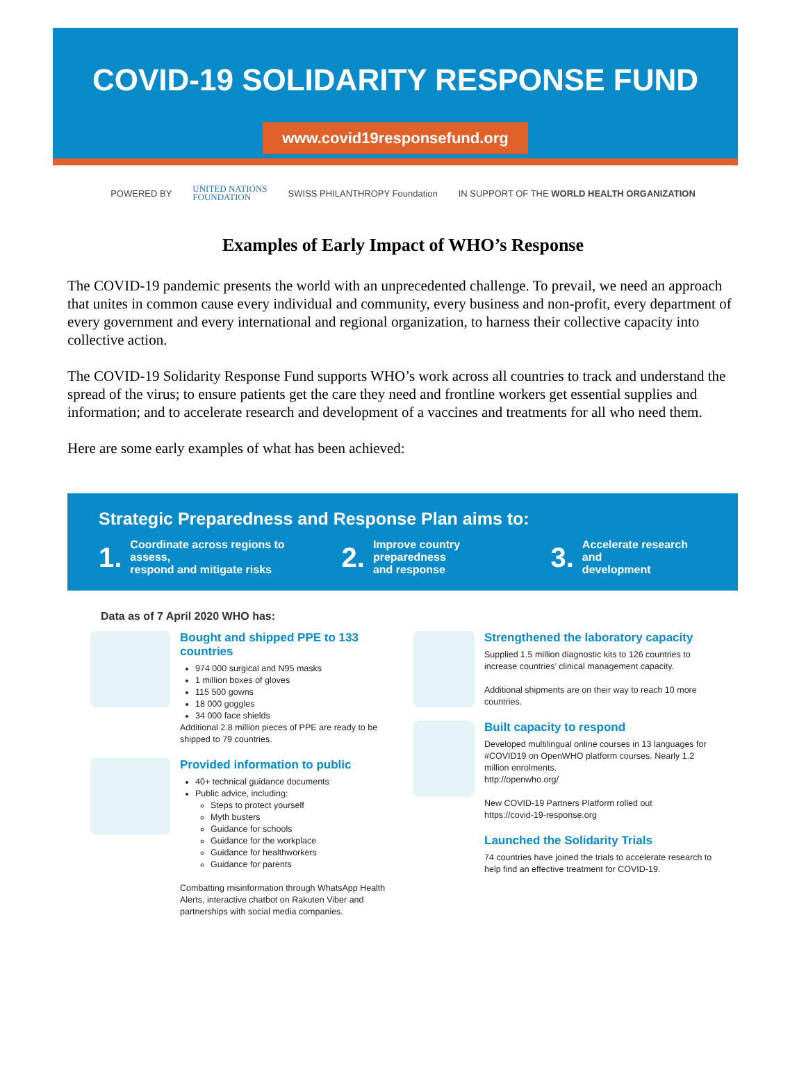COVID-19 SOLIDARITY RESPONSE FUND
www.covid19responsefund.org
POWERED BY UNITED NATIONS
FOUNDATION SWISS PHILANTHROPY Foundation IN SUPPORT OF THE WORLD HEALTH ORGANIZATION
Examples of Early Impact of WHO’s Response
The COVID-19 pandemic presents the world with an unprecedented challenge. To prevail, we need an approach that unites in common cause every individual and community, every business and non-profit, every department of every government and every international and regional organization, to harness their collective capacity into collective action.
The COVID-19 Solidarity Response Fund supports WHO’s work across all countries to track and understand the spread of the virus; to ensure patients get the care they need and frontline workers get essential supplies and information; and to accelerate research and development of a vaccines and treatments for all who need them.
Here are some early examples of what has been achieved:
Strategic Preparedness and Response Plan aims to:
1. Coordinate across regions to assess,
respond and mitigate risks
2. Improve country preparedness
and response
3. Accelerate research and
development
Data as of 7 April 2020 WHO has:
Bought and shipped PPE to 133 countries
974 000 surgical and N95 masks
1 million boxes of gloves
115 500 gowns
18 000 goggles
34 000 face shields
Additional 2.8 million pieces of PPE are ready to be shipped to 79 countries.
Provided information to public
40+ technical guidance documents
Public advice, including:
Steps to protect yourself
Myth busters
Guidance for schools
Guidance for the workplace
Guidance for healthworkers
Guidance for parents
Combatting misinformation through WhatsApp Health Alerts, interactive chatbot on Rakuten Viber and partnerships with social media companies.
Strengthened the laboratory capacity
Supplied 1.5 million diagnostic kits to 126 countries to increase countries’ clinical management capacity.
Additional shipments are on their way to reach 10 more countries.
Built capacity to respond
Developed multilingual online courses in 13 languages for #COVID19 on OpenWHO platform courses. Nearly 1.2 million enrolments.
http://openwho.org/
New COVID-19 Partners Platform rolled out
https://covid-19-response.org
Launched the Solidarity Trials
74 countries have joined the trials to accelerate research to help find an effective treatment for COVID-19.